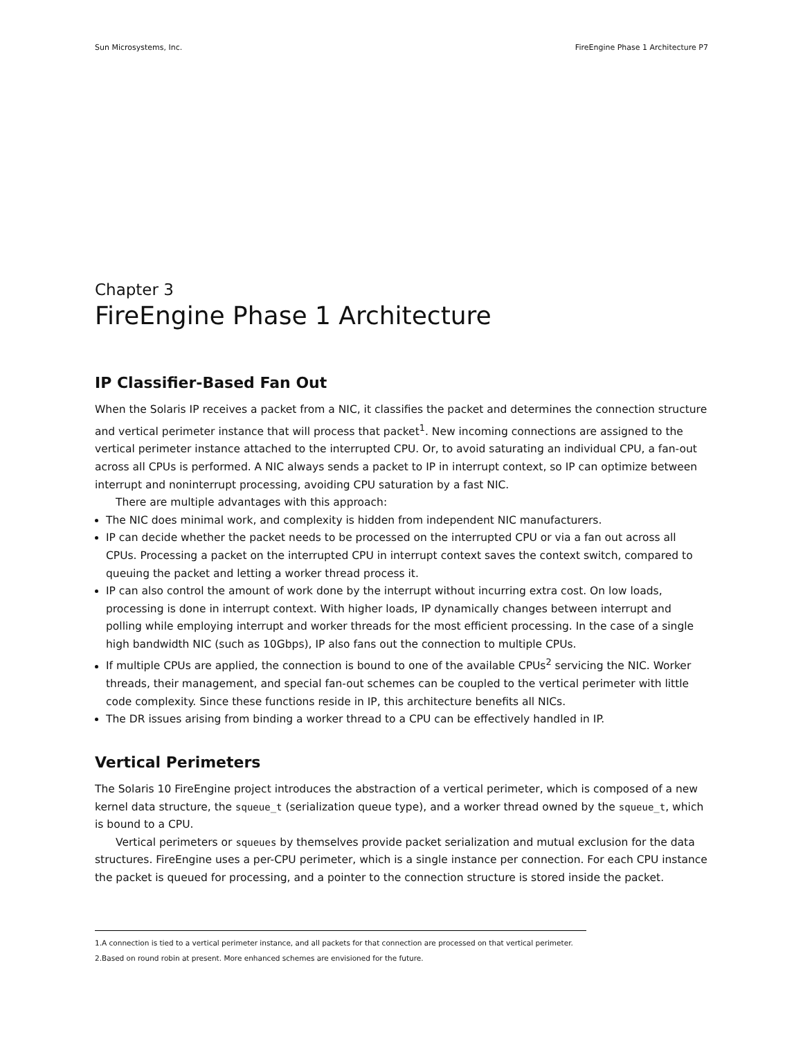Sun Microsystems, Inc. FireEngine Phase 1 Architecture P7
Chapter 3
FireEngine Phase 1 Architecture
IP Classifier-Based Fan Out
When the Solaris IP receives a packet from a NIC, it classifies the packet and determines the connection structure and vertical perimeter instance that will process that packet<sup>1</sup>. New incoming connections are assigned to the vertical perimeter instance attached to the interrupted CPU. Or, to avoid saturating an individual CPU, a fan-out across all CPUs is performed. A NIC always sends a packet to IP in interrupt context, so IP can optimize between interrupt and noninterrupt processing, avoiding CPU saturation by a fast NIC.
There are multiple advantages with this approach:
The NIC does minimal work, and complexity is hidden from independent NIC manufacturers.
IP can decide whether the packet needs to be processed on the interrupted CPU or via a fan out across all CPUs. Processing a packet on the interrupted CPU in interrupt context saves the context switch, compared to queuing the packet and letting a worker thread process it.
IP can also control the amount of work done by the interrupt without incurring extra cost. On low loads, processing is done in interrupt context. With higher loads, IP dynamically changes between interrupt and polling while employing interrupt and worker threads for the most efficient processing. In the case of a single high bandwidth NIC (such as 10Gbps), IP also fans out the connection to multiple CPUs.
If multiple CPUs are applied, the connection is bound to one of the available CPUs<sup>2</sup> servicing the NIC. Worker threads, their management, and special fan-out schemes can be coupled to the vertical perimeter with little code complexity. Since these functions reside in IP, this architecture benefits all NICs.
The DR issues arising from binding a worker thread to a CPU can be effectively handled in IP.
Vertical Perimeters
The Solaris 10 FireEngine project introduces the abstraction of a vertical perimeter, which is composed of a new kernel data structure, the squeue_t (serialization queue type), and a worker thread owned by the squeue_t, which is bound to a CPU.
Vertical perimeters or squeues by themselves provide packet serialization and mutual exclusion for the data structures. FireEngine uses a per-CPU perimeter, which is a single instance per connection. For each CPU instance the packet is queued for processing, and a pointer to the connection structure is stored inside the packet.
1.A connection is tied to a vertical perimeter instance, and all packets for that connection are processed on that vertical perimeter.
2.Based on round robin at present. More enhanced schemes are envisioned for the future.